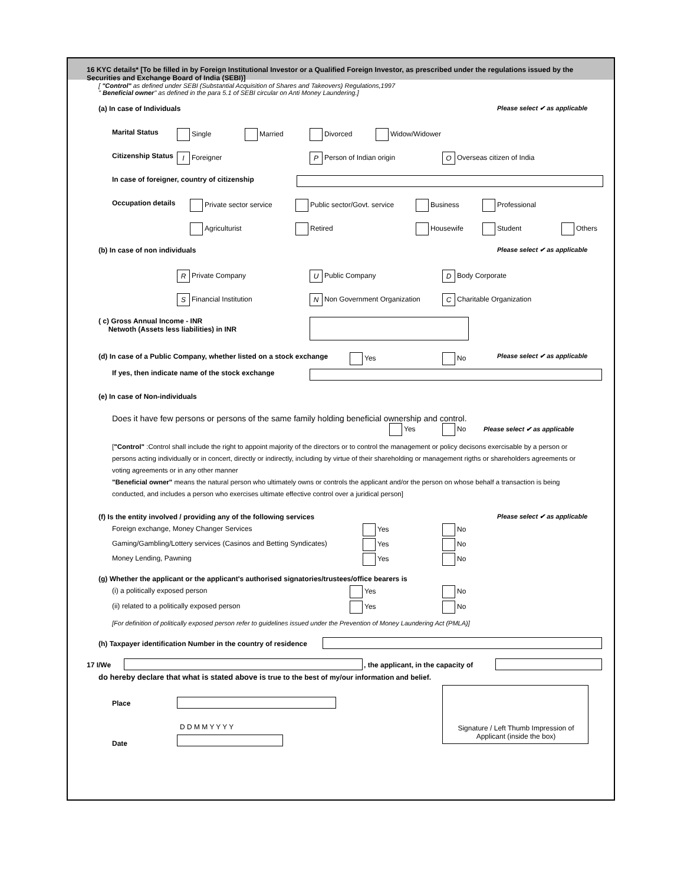16 KYC details* [To be filled in by Foreign Institutional Investor or a Qualified Foreign Investor, as prescribed under the regulations issued by the Securities and Exchange Board of India (SEBI)]
[ "Control" as defined under SEBI (Substantial Acquisition of Shares and Takeovers) Regulations,1997
" Beneficial owner" as defined in the para 5.1 of SEBI circular on Anti Money Laundering.]
(a) In case of Individuals Please select ✔ as applicable
Marital Status Single Married Divorced Widow/Widower
Citizenship Status I Foreigner P Person of Indian origin O Overseas citizen of India
In case of foreigner, country of citizenship
Occupation details Private sector service Public sector/Govt. service Business Professional
Agriculturist Retired Housewife Student Others
(b) In case of non individuals Please select ✔ as applicable
R Private Company U Public Company D Body Corporate
S Financial Institution N Non Government Organization C Charitable Organization
( c) Gross Annual Income - INR
Netwoth (Assets less liabilities) in INR
(d) In case of a Public Company, whether listed on a stock exchange Yes No Please select ✔ as applicable
If yes, then indicate name of the stock exchange
(e) In case of Non-individuals
Does it have few persons or persons of the same family holding beneficial ownership and control.
Yes No Please select ✔ as applicable
["Control" :Control shall include the right to appoint majority of the directors or to control the management or policy decisons exercisable by a person or persons acting individually or in concert, directly or indirectly, including by virtue of their shareholding or management rigths or shareholders agreements or voting agreements or in any other manner
"Beneficial owner" means the natural person who ultimately owns or controls the applicant and/or the person on whose behalf a transaction is being conducted, and includes a person who exercises ultimate effective control over a juridical person]
(f) Is the entity involved / providing any of the following services Please select ✔ as applicable
Foreign exchange, Money Changer Services Yes No
Gaming/Gambling/Lottery services (Casinos and Betting Syndicates) Yes No
Money Lending, Pawning Yes No
(g) Whether the applicant or the applicant's authorised signatories/trustees/office bearers is
(i) a politically exposed person Yes No
(ii) related to a politically exposed person Yes No
[For definition of politically exposed person refer to guidelines issued under the Prevention of Money Laundering Act (PMLA)]
(h) Taxpayer identification Number in the country of residence
17 I/We , the applicant, in the capacity of
do hereby declare that what is stated above is true to the best of my/our information and belief.
Place
D D M M Y Y Y Y
Date
Signature / Left Thumb Impression of Applicant (inside the box)